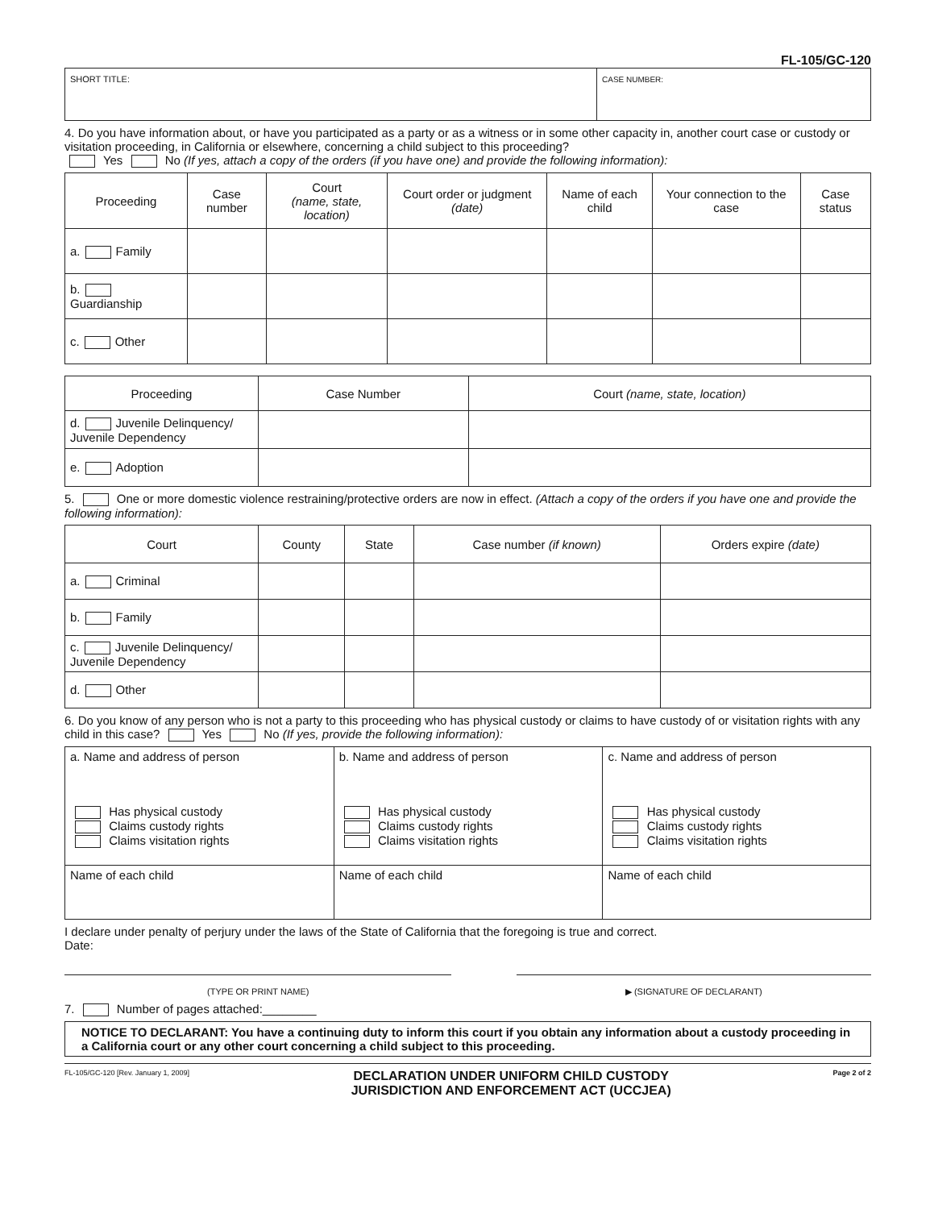FL-105/GC-120
| SHORT TITLE: | CASE NUMBER: |
4. Do you have information about, or have you participated as a party or as a witness or in some other capacity in, another court case or custody or visitation proceeding, in California or elsewhere, concerning a child subject to this proceeding?
Yes No (If yes, attach a copy of the orders (if you have one) and provide the following information):
| Proceeding | Case number | Court (name, state, location) | Court order or judgment (date) | Name of each child | Your connection to the case | Case status |
| --- | --- | --- | --- | --- | --- | --- |
| a. Family | | | | | | |
| b. Guardianship | | | | | | |
| c. Other | | | | | | |
| Proceeding | Case Number | Court (name, state, location) |
| --- | --- | --- |
| d. Juvenile Delinquency/ Juvenile Dependency | | |
| e. Adoption | | |
5. One or more domestic violence restraining/protective orders are now in effect. (Attach a copy of the orders if you have one and provide the following information):
| Court | County | State | Case number (if known) | Orders expire (date) |
| --- | --- | --- | --- | --- |
| a. Criminal | | | | |
| b. Family | | | | |
| c. Juvenile Delinquency/ Juvenile Dependency | | | | |
| d. Other | | | | |
6. Do you know of any person who is not a party to this proceeding who has physical custody or claims to have custody of or visitation rights with any child in this case? Yes No (If yes, provide the following information):
| a. Name and address of person Has physical custody Claims custody rights Claims visitation rights | b. Name and address of person Has physical custody Claims custody rights Claims visitation rights | c. Name and address of person Has physical custody Claims custody rights Claims visitation rights |
| Name of each child | Name of each child | Name of each child |
I declare under penalty of perjury under the laws of the State of California that the foregoing is true and correct.
Date:
(TYPE OR PRINT NAME) ▶ (SIGNATURE OF DECLARANT)
7. Number of pages attached:________
NOTICE TO DECLARANT: You have a continuing duty to inform this court if you obtain any information about a custody proceeding in a California court or any other court concerning a child subject to this proceeding.
FL-105/GC-120 [Rev. January 1, 2009] DECLARATION UNDER UNIFORM CHILD CUSTODY
JURISDICTION AND ENFORCEMENT ACT (UCCJEA) Page 2 of 2